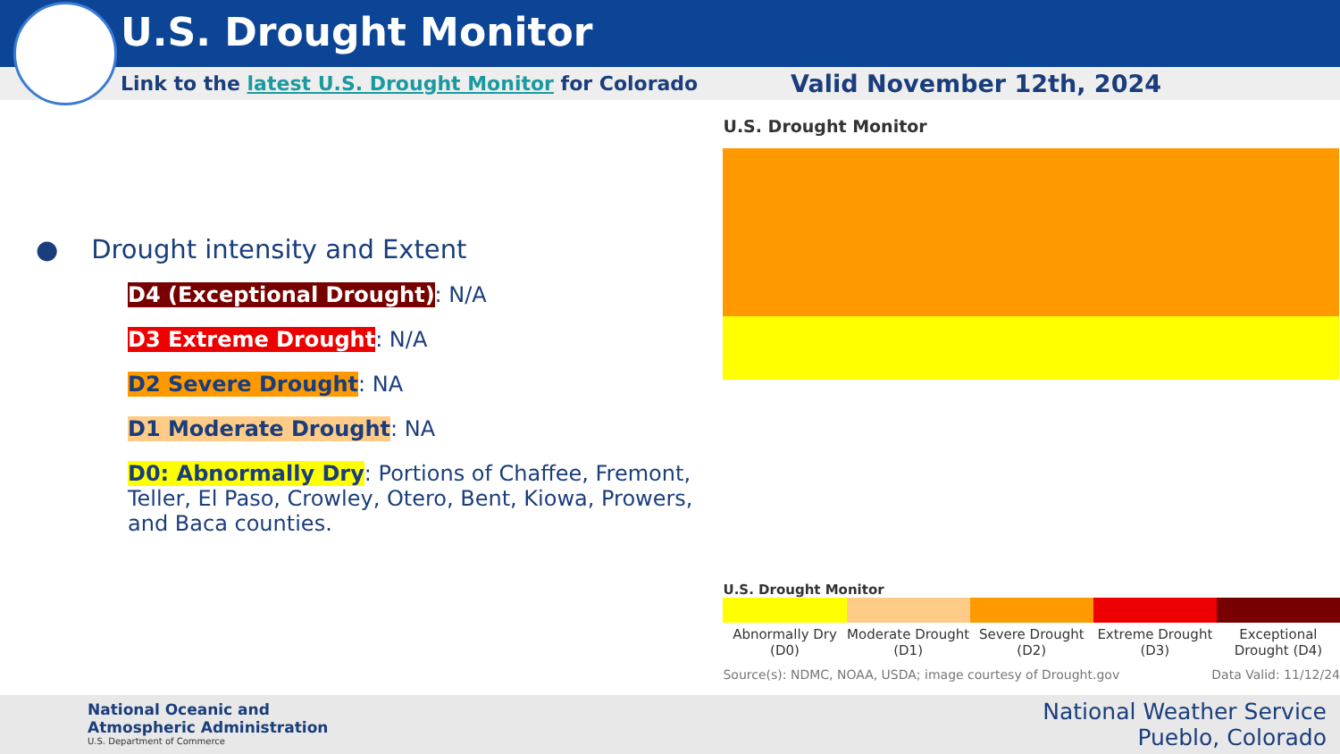U.S. Drought Monitor
Link to the latest U.S. Drought Monitor for Colorado Valid November 12th, 2024
● Drought intensity and Extent
D4 (Exceptional Drought): N/A
D3 Extreme Drought: N/A
D2 Severe Drought: NA
D1 Moderate Drought: NA
D0: Abnormally Dry: Portions of Chaffee, Fremont, Teller, El Paso, Crowley, Otero, Bent, Kiowa, Prowers, and Baca counties.
U.S. Drought Monitor
U.S. Drought Monitor
Abnormally Dry (D0) Moderate Drought (D1) Severe Drought (D2) Extreme Drought (D3) Exceptional Drought (D4)
Source(s): NDMC, NOAA, USDA; image courtesy of Drought.gov Data Valid: 11/12/24
National Oceanic and
Atmospheric Administration
U.S. Department of Commerce
National Weather Service
Pueblo, Colorado